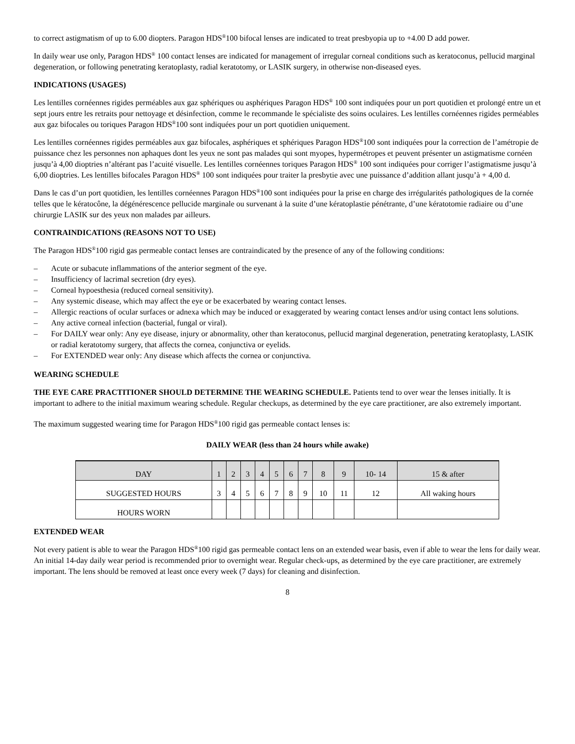to correct astigmatism of up to 6.00 diopters. Paragon HDS<sup>®</sup>100 bifocal lenses are indicated to treat presbyopia up to +4.00 D add power.
In daily wear use only, Paragon HDS<sup>®</sup> 100 contact lenses are indicated for management of irregular corneal conditions such as keratoconus, pellucid marginal degeneration, or following penetrating keratoplasty, radial keratotomy, or LASIK surgery, in otherwise non-diseased eyes.
INDICATIONS (USAGES)
Les lentilles cornéennes rigides perméables aux gaz sphériques ou asphériques Paragon HDS<sup>®</sup> 100 sont indiquées pour un port quotidien et prolongé entre un et sept jours entre les retraits pour nettoyage et désinfection, comme le recommande le spécialiste des soins oculaires. Les lentilles cornéennes rigides perméables aux gaz bifocales ou toriques Paragon HDS<sup>®</sup>100 sont indiquées pour un port quotidien uniquement.
Les lentilles cornéennes rigides perméables aux gaz bifocales, asphériques et sphériques Paragon HDS<sup>®</sup>100 sont indiquées pour la correction de l’amétropie de puissance chez les personnes non aphaques dont les yeux ne sont pas malades qui sont myopes, hypermétropes et peuvent présenter un astigmatisme cornéen jusqu’à 4,00 dioptries n’altérant pas l’acuité visuelle. Les lentilles cornéennes toriques Paragon HDS<sup>®</sup> 100 sont indiquées pour corriger l’astigmatisme jusqu’à 6,00 dioptries. Les lentilles bifocales Paragon HDS<sup>®</sup> 100 sont indiquées pour traiter la presbytie avec une puissance d’addition allant jusqu’à + 4,00 d.
Dans le cas d’un port quotidien, les lentilles cornéennes Paragon HDS<sup>®</sup>100 sont indiquées pour la prise en charge des irrégularités pathologiques de la cornée telles que le kératocône, la dégénérescence pellucide marginale ou survenant à la suite d’une kératoplastie pénétrante, d’une kératotomie radiaire ou d’une chirurgie LASIK sur des yeux non malades par ailleurs.
CONTRAINDICATIONS (REASONS NOT TO USE)
The Paragon HDS<sup>®</sup>100 rigid gas permeable contact lenses are contraindicated by the presence of any of the following conditions:
– Acute or subacute inflammations of the anterior segment of the eye.
– Insufficiency of lacrimal secretion (dry eyes).
– Corneal hypoesthesia (reduced corneal sensitivity).
– Any systemic disease, which may affect the eye or be exacerbated by wearing contact lenses.
– Allergic reactions of ocular surfaces or adnexa which may be induced or exaggerated by wearing contact lenses and/or using contact lens solutions.
– Any active corneal infection (bacterial, fungal or viral).
– For DAILY wear only: Any eye disease, injury or abnormality, other than keratoconus, pellucid marginal degeneration, penetrating keratoplasty, LASIK or radial keratotomy surgery, that affects the cornea, conjunctiva or eyelids.
– For EXTENDED wear only: Any disease which affects the cornea or conjunctiva.
WEARING SCHEDULE
THE EYE CARE PRACTITIONER SHOULD DETERMINE THE WEARING SCHEDULE. Patients tend to over wear the lenses initially. It is important to adhere to the initial maximum wearing schedule. Regular checkups, as determined by the eye care practitioner, are also extremely important.
The maximum suggested wearing time for Paragon HDS<sup>®</sup>100 rigid gas permeable contact lenses is:
DAILY WEAR (less than 24 hours while awake)
| DAY | 1 | 2 | 3 | 4 | 5 | 6 | 7 | 8 | 9 | 10- 14 | 15 & after |
| SUGGESTED HOURS | 3 | 4 | 5 | 6 | 7 | 8 | 9 | 10 | 11 | 12 | All waking hours |
| HOURS WORN | | | | | | | | | | | |
EXTENDED WEAR
Not every patient is able to wear the Paragon HDS<sup>®</sup>100 rigid gas permeable contact lens on an extended wear basis, even if able to wear the lens for daily wear. An initial 14-day daily wear period is recommended prior to overnight wear. Regular check-ups, as determined by the eye care practitioner, are extremely important. The lens should be removed at least once every week (7 days) for cleaning and disinfection.
8